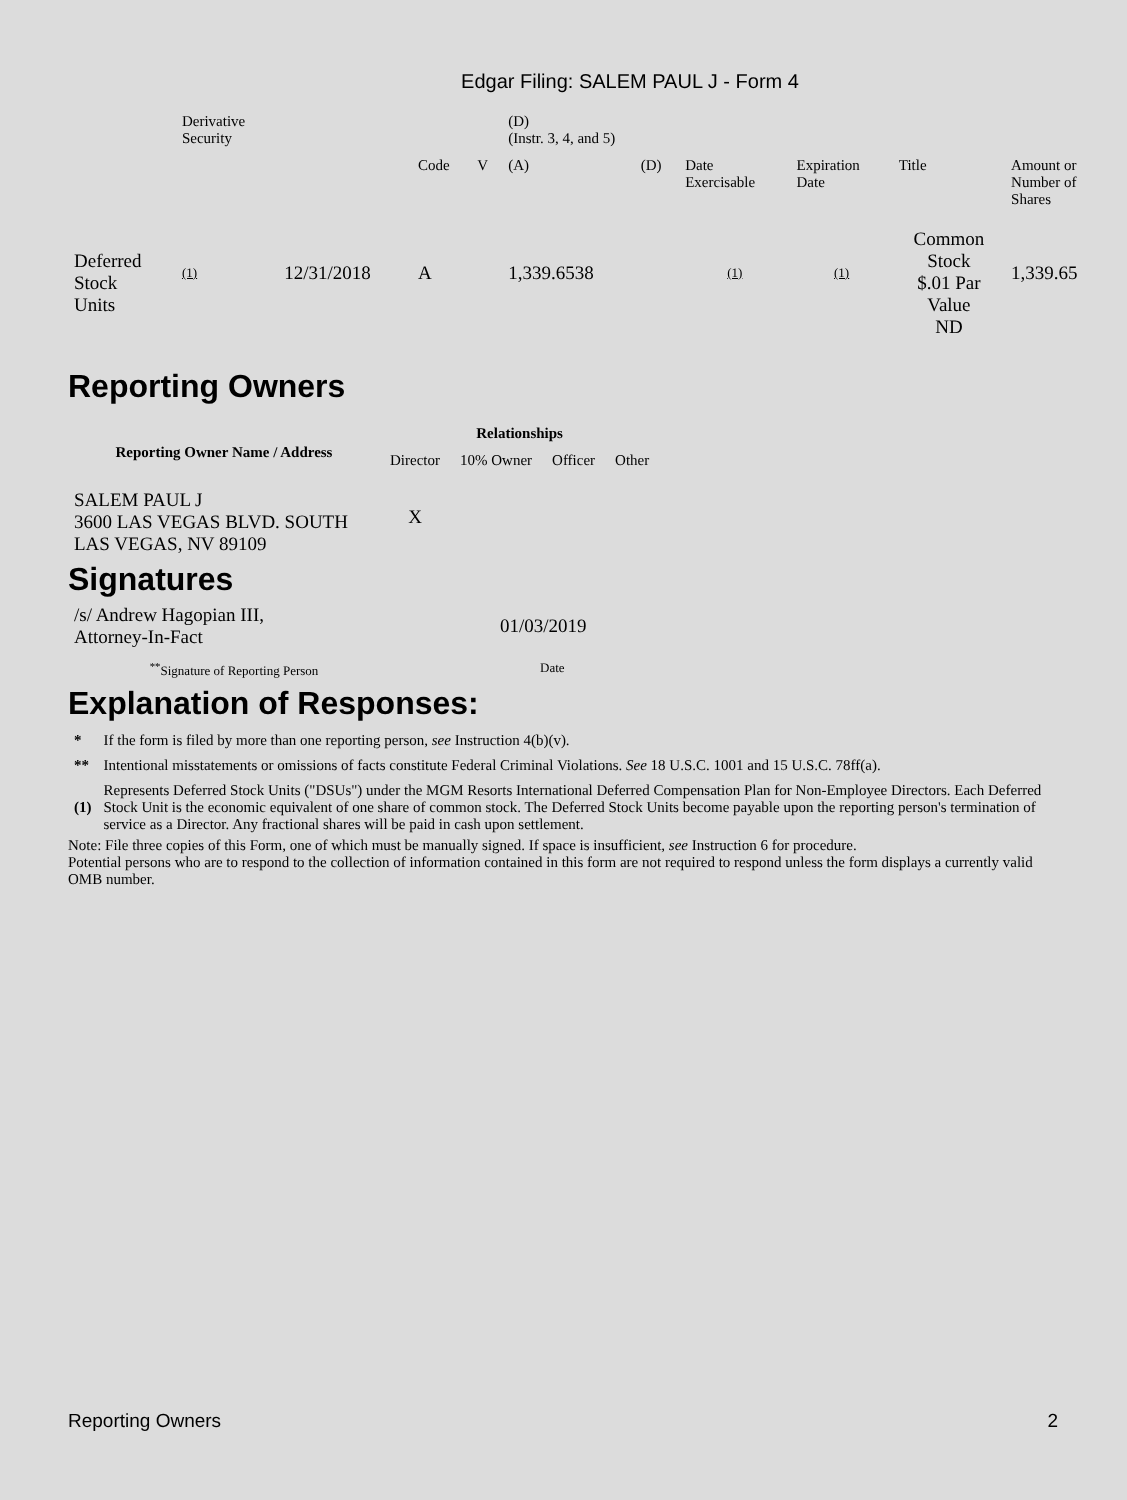Edgar Filing: SALEM PAUL J - Form 4
| | Derivative Security | | | | (D) (Instr. 3, 4, and 5) | | | | | | |
| | | | Code | V | (A) | (D) | Date Exercisable | Expiration Date | Title | Amount or Number of Shares | |
| Deferred Stock Units | (1) | 12/31/2018 | A | | 1,339.6538 | | (1) | (1) | Common Stock $.01 Par Value ND | 1,339.65 | |
Reporting Owners
| Reporting Owner Name / Address | Relationships | | | |
| --- | --- | --- | --- | --- |
| | Director | 10% Owner | Officer | Other |
| SALEM PAUL J 3600 LAS VEGAS BLVD. SOUTH LAS VEGAS, NV 89109 | X | | | |
Signatures
| /s/ Andrew Hagopian III, Attorney-In-Fact | 01/03/2019 |
| <sup>**</sup> Signature of Reporting Person | Date |
Explanation of Responses:
| * | If the form is filed by more than one reporting person, see Instruction 4(b)(v). |
| ** | Intentional misstatements or omissions of facts constitute Federal Criminal Violations. See 18 U.S.C. 1001 and 15 U.S.C. 78ff(a). |
| (1) | Represents Deferred Stock Units ("DSUs") under the MGM Resorts International Deferred Compensation Plan for Non-Employee Directors. Each Deferred Stock Unit is the economic equivalent of one share of common stock. The Deferred Stock Units become payable upon the reporting person's termination of service as a Director. Any fractional shares will be paid in cash upon settlement. |
Note: File three copies of this Form, one of which must be manually signed. If space is insufficient, see Instruction 6 for procedure.
Potential persons who are to respond to the collection of information contained in this form are not required to respond unless the form displays a currently valid OMB number.
Reporting Owners 2